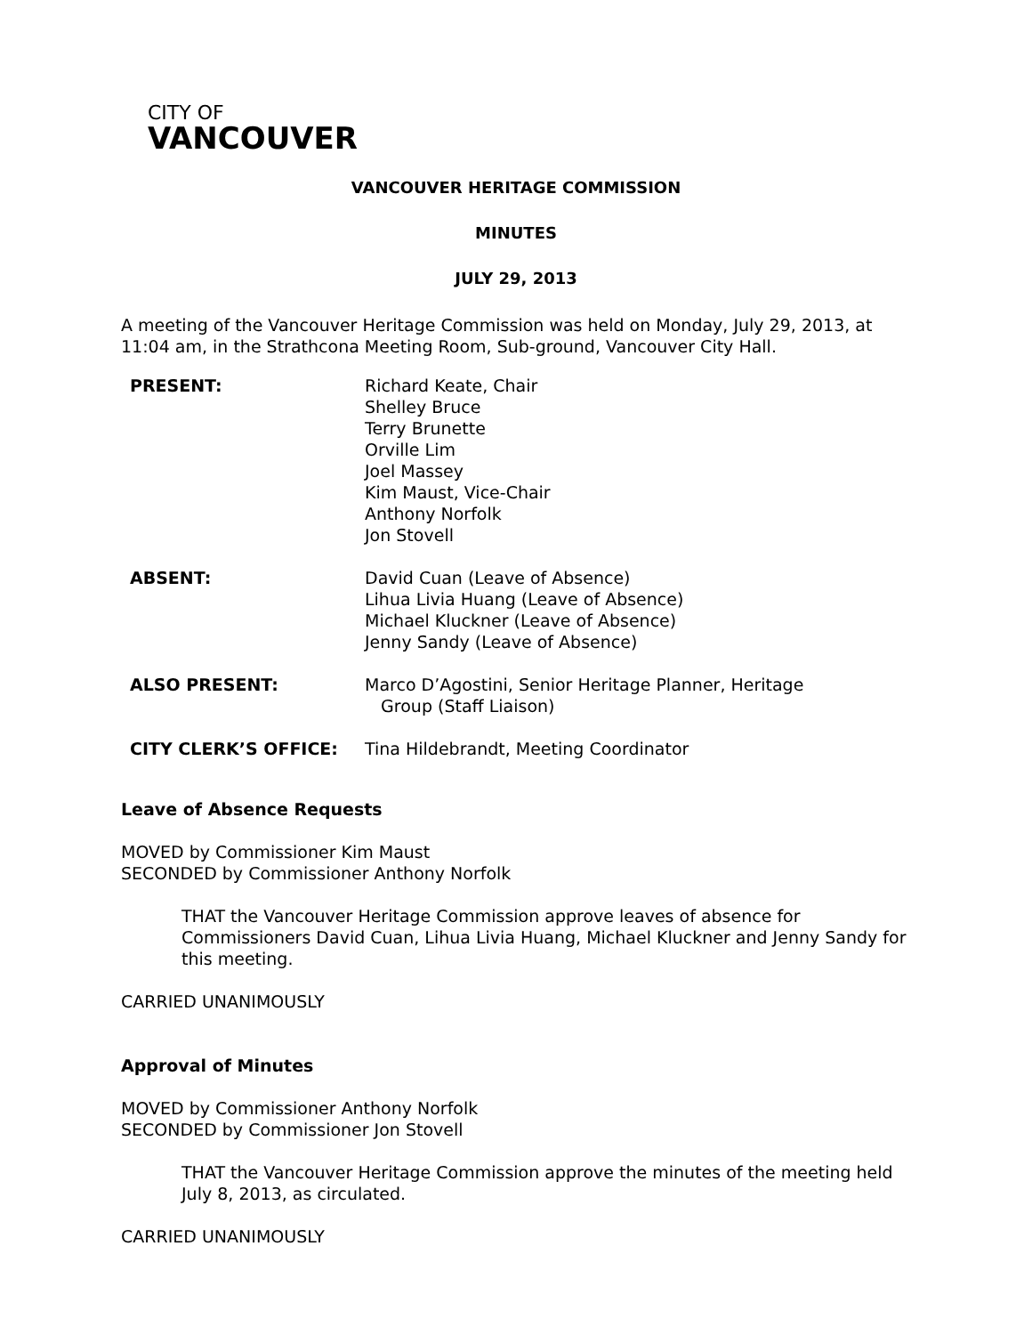CITY OF
VANCOUVER
VANCOUVER HERITAGE COMMISSION
MINUTES
JULY 29, 2013
A meeting of the Vancouver Heritage Commission was held on Monday, July 29, 2013, at 11:04 am, in the Strathcona Meeting Room, Sub-ground, Vancouver City Hall.
| PRESENT: | Richard Keate, Chair Shelley Bruce Terry Brunette Orville Lim Joel Massey Kim Maust, Vice-Chair Anthony Norfolk Jon Stovell |
| ABSENT: | David Cuan (Leave of Absence) Lihua Livia Huang (Leave of Absence) Michael Kluckner (Leave of Absence) Jenny Sandy (Leave of Absence) |
| ALSO PRESENT: | Marco D’Agostini, Senior Heritage Planner, Heritage Group (Staff Liaison) |
| CITY CLERK’S OFFICE: | Tina Hildebrandt, Meeting Coordinator |
Leave of Absence Requests
MOVED by Commissioner Kim Maust
SECONDED by Commissioner Anthony Norfolk
THAT the Vancouver Heritage Commission approve leaves of absence for Commissioners David Cuan, Lihua Livia Huang, Michael Kluckner and Jenny Sandy for this meeting.
CARRIED UNANIMOUSLY
Approval of Minutes
MOVED by Commissioner Anthony Norfolk
SECONDED by Commissioner Jon Stovell
THAT the Vancouver Heritage Commission approve the minutes of the meeting held July 8, 2013, as circulated.
CARRIED UNANIMOUSLY